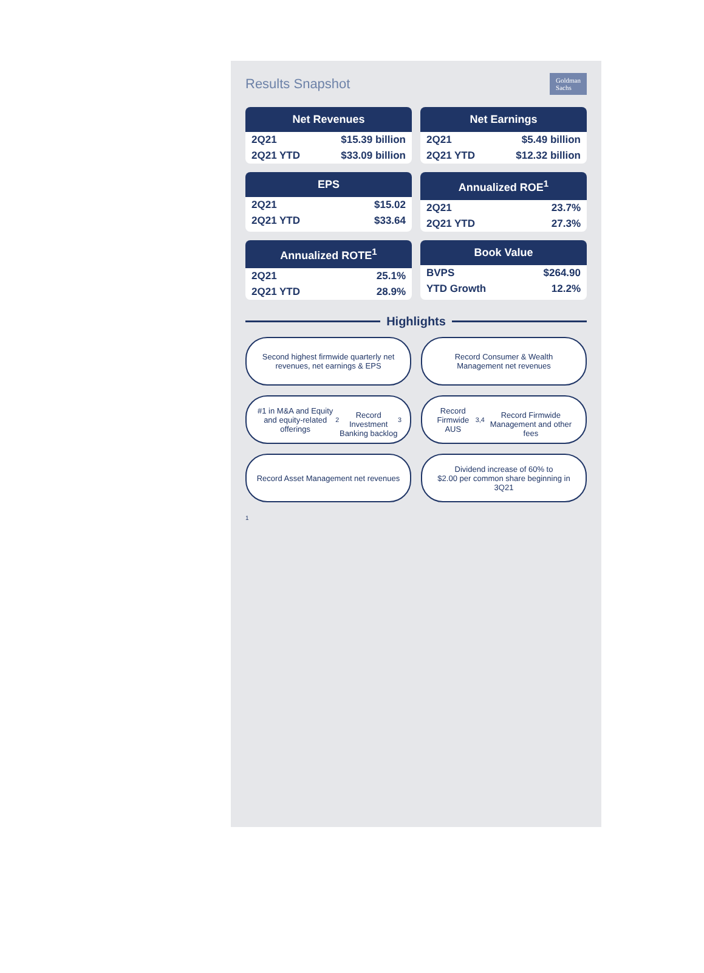Results Snapshot
Goldman
Sachs
Net Revenues
| 2Q21 | $15.39 billion |
| 2Q21 YTD | $33.09 billion |
Net Earnings
| 2Q21 | $5.49 billion |
| 2Q21 YTD | $12.32 billion |
EPS
| 2Q21 | $15.02 |
| 2Q21 YTD | $33.64 |
Annualized ROE<sup>1</sup>
| 2Q21 | 23.7% |
| 2Q21 YTD | 27.3% |
Annualized ROTE<sup>1</sup>
| 2Q21 | 25.1% |
| 2Q21 YTD | 28.9% |
Book Value
| BVPS | $264.90 |
| YTD Growth | 12.2% |
Highlights
Second highest firmwide quarterly net revenues, net earnings & EPS
Record Consumer & Wealth Management net revenues
#1 in M&A and Equity and equity-related offerings<sup>2</sup>
Record Investment Banking backlog<sup>3</sup>
Record Firmwide AUS<sup>3,4</sup>
Record Firmwide Management and other fees
Record Asset Management net revenues
Dividend increase of 60% to
$2.00 per common share beginning in 3Q21
1